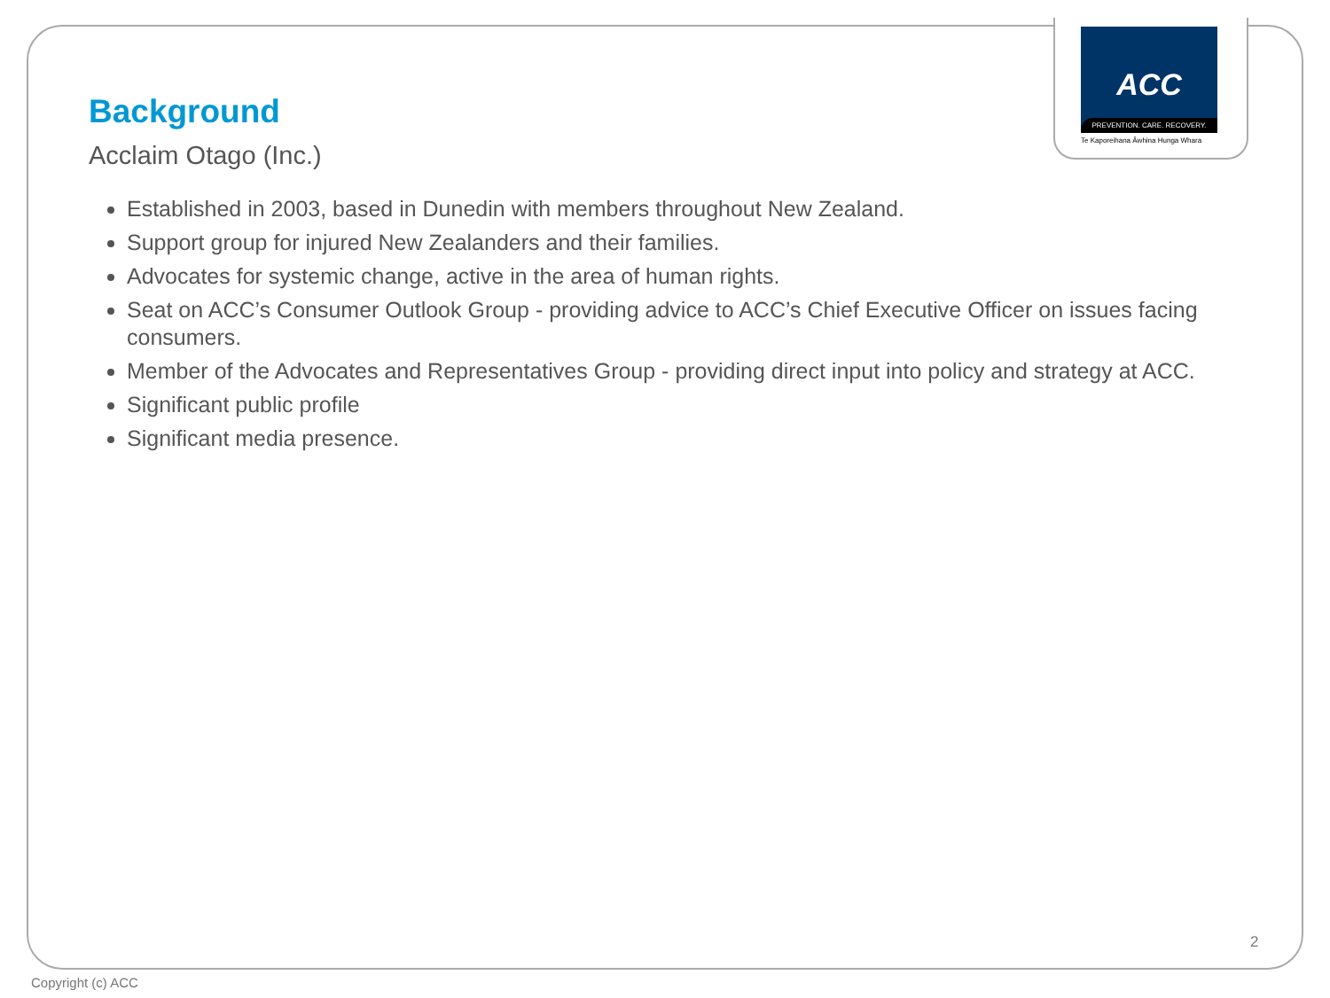ACC
PREVENTION. CARE. RECOVERY.
Te Kaporeihana Āwhina Hunga Whara
Background
Acclaim Otago (Inc.)
Established in 2003, based in Dunedin with members throughout New Zealand.
Support group for injured New Zealanders and their families.
Advocates for systemic change, active in the area of human rights.
Seat on ACC’s Consumer Outlook Group - providing advice to ACC’s Chief Executive Officer on issues facing consumers.
Member of the Advocates and Representatives Group - providing direct input into policy and strategy at ACC.
Significant public profile
Significant media presence.
2
Copyright (c) ACC